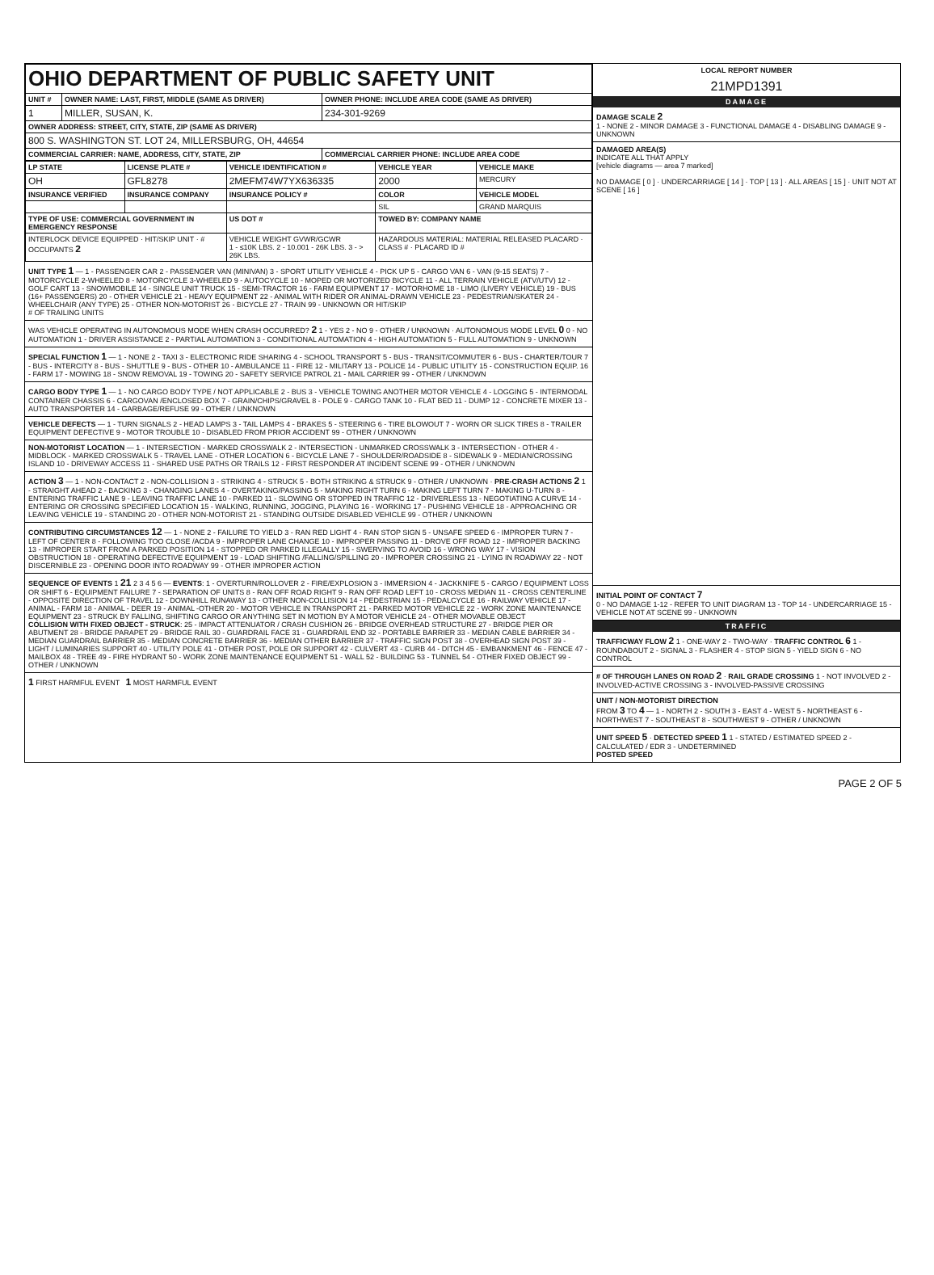| OHIO DEPARTMENT OF PUBLIC SAFETY UNIT | | |
| UNIT # | OWNER NAME: LAST, FIRST, MIDDLE (SAME AS DRIVER) | OWNER PHONE: INCLUDE AREA CODE (SAME AS DRIVER) |
| 1 | MILLER, SUSAN, K. | 234-301-9269 |
| OWNER ADDRESS: STREET, CITY, STATE, ZIP (SAME AS DRIVER) | | |
| 800 S. WASHINGTON ST. LOT 24, MILLERSBURG, OH, 44654 | | |
| COMMERCIAL CARRIER: NAME, ADDRESS, CITY, STATE, ZIP | | COMMERCIAL CARRIER PHONE: INCLUDE AREA CODE |
| LP STATE | LICENSE PLATE # | VEHICLE IDENTIFICATION # | VEHICLE YEAR | VEHICLE MAKE |
| --- | --- | --- | --- | --- |
| OH | GFL8278 | 2MEFM74W7YX636335 | 2000 | MERCURY |
| INSURANCE VERIFIED | INSURANCE COMPANY | INSURANCE POLICY # | COLOR | VEHICLE MODEL |
| | | | SIL | GRAND MARQUIS |
| TYPE OF USE: COMMERCIAL GOVERNMENT IN EMERGENCY RESPONSE | | US DOT # | TOWED BY: COMPANY NAME | |
| INTERLOCK DEVICE EQUIPPED · HIT/SKIP UNIT · # OCCUPANTS 2 | | VEHICLE WEIGHT GVWR/GCWR 1 - ≤10K LBS. 2 - 10.001 - 26K LBS. 3 - > 26K LBS. | HAZARDOUS MATERIAL: MATERIAL RELEASED PLACARD · CLASS # · PLACARD ID # | |
UNIT TYPE 1 — 1 - PASSENGER CAR 2 - PASSENGER VAN (MINIVAN) 3 - SPORT UTILITY VEHICLE 4 - PICK UP 5 - CARGO VAN 6 - VAN (9-15 SEATS) 7 - MOTORCYCLE 2-WHEELED 8 - MOTORCYCLE 3-WHEELED 9 - AUTOCYCLE 10 - MOPED OR MOTORIZED BICYCLE 11 - ALL TERRAIN VEHICLE (ATV/UTV) 12 - GOLF CART 13 - SNOWMOBILE 14 - SINGLE UNIT TRUCK 15 - SEMI-TRACTOR 16 - FARM EQUIPMENT 17 - MOTORHOME 18 - LIMO (LIVERY VEHICLE) 19 - BUS (16+ PASSENGERS) 20 - OTHER VEHICLE 21 - HEAVY EQUIPMENT 22 - ANIMAL WITH RIDER OR ANIMAL-DRAWN VEHICLE 23 - PEDESTRIAN/SKATER 24 - WHEELCHAIR (ANY TYPE) 25 - OTHER NON-MOTORIST 26 - BICYCLE 27 - TRAIN 99 - UNKNOWN OR HIT/SKIP
# OF TRAILING UNITS
WAS VEHICLE OPERATING IN AUTONOMOUS MODE WHEN CRASH OCCURRED? 2 1 - YES 2 - NO 9 - OTHER / UNKNOWN · AUTONOMOUS MODE LEVEL 0 0 - NO AUTOMATION 1 - DRIVER ASSISTANCE 2 - PARTIAL AUTOMATION 3 - CONDITIONAL AUTOMATION 4 - HIGH AUTOMATION 5 - FULL AUTOMATION 9 - UNKNOWN
SPECIAL FUNCTION 1 — 1 - NONE 2 - TAXI 3 - ELECTRONIC RIDE SHARING 4 - SCHOOL TRANSPORT 5 - BUS - TRANSIT/COMMUTER 6 - BUS - CHARTER/TOUR 7 - BUS - INTERCITY 8 - BUS - SHUTTLE 9 - BUS - OTHER 10 - AMBULANCE 11 - FIRE 12 - MILITARY 13 - POLICE 14 - PUBLIC UTILITY 15 - CONSTRUCTION EQUIP. 16 - FARM 17 - MOWING 18 - SNOW REMOVAL 19 - TOWING 20 - SAFETY SERVICE PATROL 21 - MAIL CARRIER 99 - OTHER / UNKNOWN
CARGO BODY TYPE 1 — 1 - NO CARGO BODY TYPE / NOT APPLICABLE 2 - BUS 3 - VEHICLE TOWING ANOTHER MOTOR VEHICLE 4 - LOGGING 5 - INTERMODAL CONTAINER CHASSIS 6 - CARGOVAN /ENCLOSED BOX 7 - GRAIN/CHIPS/GRAVEL 8 - POLE 9 - CARGO TANK 10 - FLAT BED 11 - DUMP 12 - CONCRETE MIXER 13 - AUTO TRANSPORTER 14 - GARBAGE/REFUSE 99 - OTHER / UNKNOWN
VEHICLE DEFECTS — 1 - TURN SIGNALS 2 - HEAD LAMPS 3 - TAIL LAMPS 4 - BRAKES 5 - STEERING 6 - TIRE BLOWOUT 7 - WORN OR SLICK TIRES 8 - TRAILER EQUIPMENT DEFECTIVE 9 - MOTOR TROUBLE 10 - DISABLED FROM PRIOR ACCIDENT 99 - OTHER / UNKNOWN
NON-MOTORIST LOCATION — 1 - INTERSECTION - MARKED CROSSWALK 2 - INTERSECTION - UNMARKED CROSSWALK 3 - INTERSECTION - OTHER 4 - MIDBLOCK - MARKED CROSSWALK 5 - TRAVEL LANE - OTHER LOCATION 6 - BICYCLE LANE 7 - SHOULDER/ROADSIDE 8 - SIDEWALK 9 - MEDIAN/CROSSING ISLAND 10 - DRIVEWAY ACCESS 11 - SHARED USE PATHS OR TRAILS 12 - FIRST RESPONDER AT INCIDENT SCENE 99 - OTHER / UNKNOWN
ACTION 3 — 1 - NON-CONTACT 2 - NON-COLLISION 3 - STRIKING 4 - STRUCK 5 - BOTH STRIKING & STRUCK 9 - OTHER / UNKNOWN · PRE-CRASH ACTIONS 2 1 - STRAIGHT AHEAD 2 - BACKING 3 - CHANGING LANES 4 - OVERTAKING/PASSING 5 - MAKING RIGHT TURN 6 - MAKING LEFT TURN 7 - MAKING U-TURN 8 - ENTERING TRAFFIC LANE 9 - LEAVING TRAFFIC LANE 10 - PARKED 11 - SLOWING OR STOPPED IN TRAFFIC 12 - DRIVERLESS 13 - NEGOTIATING A CURVE 14 - ENTERING OR CROSSING SPECIFIED LOCATION 15 - WALKING, RUNNING, JOGGING, PLAYING 16 - WORKING 17 - PUSHING VEHICLE 18 - APPROACHING OR LEAVING VEHICLE 19 - STANDING 20 - OTHER NON-MOTORIST 21 - STANDING OUTSIDE DISABLED VEHICLE 99 - OTHER / UNKNOWN
CONTRIBUTING CIRCUMSTANCES 12 — 1 - NONE 2 - FAILURE TO YIELD 3 - RAN RED LIGHT 4 - RAN STOP SIGN 5 - UNSAFE SPEED 6 - IMPROPER TURN 7 - LEFT OF CENTER 8 - FOLLOWING TOO CLOSE /ACDA 9 - IMPROPER LANE CHANGE 10 - IMPROPER PASSING 11 - DROVE OFF ROAD 12 - IMPROPER BACKING 13 - IMPROPER START FROM A PARKED POSITION 14 - STOPPED OR PARKED ILLEGALLY 15 - SWERVING TO AVOID 16 - WRONG WAY 17 - VISION OBSTRUCTION 18 - OPERATING DEFECTIVE EQUIPMENT 19 - LOAD SHIFTING /FALLING/SPILLING 20 - IMPROPER CROSSING 21 - LYING IN ROADWAY 22 - NOT DISCERNIBLE 23 - OPENING DOOR INTO ROADWAY 99 - OTHER IMPROPER ACTION
SEQUENCE OF EVENTS 1 21 2 3 4 5 6 — EVENTS: 1 - OVERTURN/ROLLOVER 2 - FIRE/EXPLOSION 3 - IMMERSION 4 - JACKKNIFE 5 - CARGO / EQUIPMENT LOSS OR SHIFT 6 - EQUIPMENT FAILURE 7 - SEPARATION OF UNITS 8 - RAN OFF ROAD RIGHT 9 - RAN OFF ROAD LEFT 10 - CROSS MEDIAN 11 - CROSS CENTERLINE - OPPOSITE DIRECTION OF TRAVEL 12 - DOWNHILL RUNAWAY 13 - OTHER NON-COLLISION 14 - PEDESTRIAN 15 - PEDALCYCLE 16 - RAILWAY VEHICLE 17 - ANIMAL - FARM 18 - ANIMAL - DEER 19 - ANIMAL -OTHER 20 - MOTOR VEHICLE IN TRANSPORT 21 - PARKED MOTOR VEHICLE 22 - WORK ZONE MAINTENANCE EQUIPMENT 23 - STRUCK BY FALLING, SHIFTING CARGO OR ANYTHING SET IN MOTION BY A MOTOR VEHICLE 24 - OTHER MOVABLE OBJECT
COLLISION WITH FIXED OBJECT - STRUCK: 25 - IMPACT ATTENUATOR / CRASH CUSHION 26 - BRIDGE OVERHEAD STRUCTURE 27 - BRIDGE PIER OR ABUTMENT 28 - BRIDGE PARAPET 29 - BRIDGE RAIL 30 - GUARDRAIL FACE 31 - GUARDRAIL END 32 - PORTABLE BARRIER 33 - MEDIAN CABLE BARRIER 34 - MEDIAN GUARDRAIL BARRIER 35 - MEDIAN CONCRETE BARRIER 36 - MEDIAN OTHER BARRIER 37 - TRAFFIC SIGN POST 38 - OVERHEAD SIGN POST 39 - LIGHT / LUMINARIES SUPPORT 40 - UTILITY POLE 41 - OTHER POST, POLE OR SUPPORT 42 - CULVERT 43 - CURB 44 - DITCH 45 - EMBANKMENT 46 - FENCE 47 - MAILBOX 48 - TREE 49 - FIRE HYDRANT 50 - WORK ZONE MAINTENANCE EQUIPMENT 51 - WALL 52 - BUILDING 53 - TUNNEL 54 - OTHER FIXED OBJECT 99 - OTHER / UNKNOWN
1 FIRST HARMFUL EVENT 1 MOST HARMFUL EVENT
LOCAL REPORT NUMBER
21MPD1391
DAMAGE
DAMAGE SCALE 2
1 - NONE 2 - MINOR DAMAGE 3 - FUNCTIONAL DAMAGE 4 - DISABLING DAMAGE 9 - UNKNOWN
DAMAGED AREA(S)
INDICATE ALL THAT APPLY
[vehicle diagrams — area 7 marked]
NO DAMAGE [ 0 ] · UNDERCARRIAGE [ 14 ] · TOP [ 13 ] · ALL AREAS [ 15 ] · UNIT NOT AT SCENE [ 16 ]
INITIAL POINT OF CONTACT 7
0 - NO DAMAGE 1-12 - REFER TO UNIT DIAGRAM 13 - TOP 14 - UNDERCARRIAGE 15 - VEHICLE NOT AT SCENE 99 - UNKNOWN
TRAFFIC
TRAFFICWAY FLOW 2 1 - ONE-WAY 2 - TWO-WAY · TRAFFIC CONTROL 6 1 - ROUNDABOUT 2 - SIGNAL 3 - FLASHER 4 - STOP SIGN 5 - YIELD SIGN 6 - NO CONTROL
# OF THROUGH LANES ON ROAD 2 · RAIL GRADE CROSSING 1 - NOT INVOLVED 2 - INVOLVED-ACTIVE CROSSING 3 - INVOLVED-PASSIVE CROSSING
UNIT / NON-MOTORIST DIRECTION
FROM 3 TO 4 — 1 - NORTH 2 - SOUTH 3 - EAST 4 - WEST 5 - NORTHEAST 6 - NORTHWEST 7 - SOUTHEAST 8 - SOUTHWEST 9 - OTHER / UNKNOWN
UNIT SPEED 5 · DETECTED SPEED 1 1 - STATED / ESTIMATED SPEED 2 - CALCULATED / EDR 3 - UNDETERMINED
POSTED SPEED
PAGE 2 OF 5